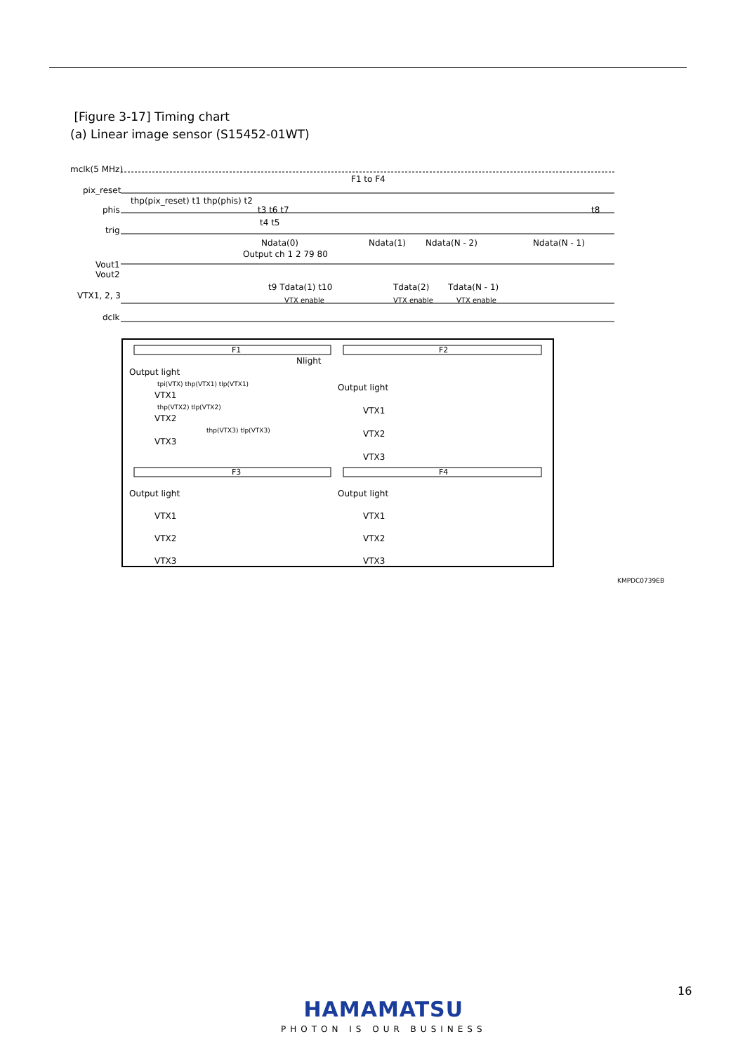[Figure 3-17] Timing chart
(a) Linear image sensor (S15452-01WT)
mclk(5 MHz)
F1 to F4
pix_reset
thp(pix_reset) t1 thp(phis) t2
phis t3 t6 t7 t8
t4 t5
trig
Ndata(0) Ndata(1) Ndata(N - 2) Ndata(N - 1)
Output ch 1 2 79 80
Vout1
Vout2
t9 Tdata(1) t10 Tdata(2) Tdata(N - 1)
VTX1, 2, 3 VTX enable VTX enable VTX enable
dclk
F1 F2
F3 F4
Nlight
Output light
tpi(VTX) thp(VTX1) tlp(VTX1)
VTX1
thp(VTX2) tlp(VTX2)
VTX2
thp(VTX3) tlp(VTX3)
VTX3
Output light
VTX1
VTX2
VTX3
Output light
VTX1
VTX2
VTX3
Output light
VTX1
VTX2
VTX3
KMPDC0739EB
16
HAMAMATSU
PHOTON IS OUR BUSINESS